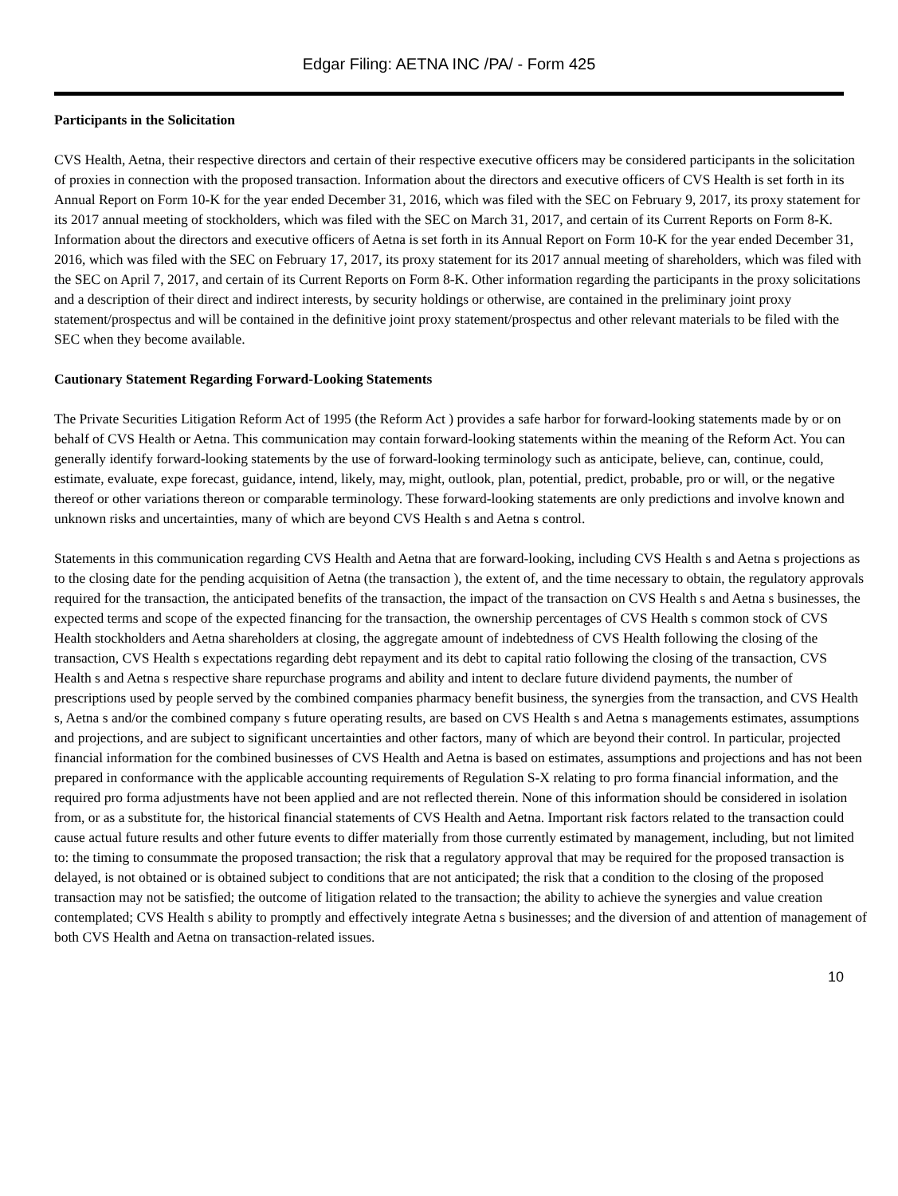Edgar Filing: AETNA INC /PA/ - Form 425
Participants in the Solicitation
CVS Health, Aetna, their respective directors and certain of their respective executive officers may be considered participants in the solicitation of proxies in connection with the proposed transaction. Information about the directors and executive officers of CVS Health is set forth in its Annual Report on Form 10-K for the year ended December 31, 2016, which was filed with the SEC on February 9, 2017, its proxy statement for its 2017 annual meeting of stockholders, which was filed with the SEC on March 31, 2017, and certain of its Current Reports on Form 8-K. Information about the directors and executive officers of Aetna is set forth in its Annual Report on Form 10-K for the year ended December 31, 2016, which was filed with the SEC on February 17, 2017, its proxy statement for its 2017 annual meeting of shareholders, which was filed with the SEC on April 7, 2017, and certain of its Current Reports on Form 8-K. Other information regarding the participants in the proxy solicitations and a description of their direct and indirect interests, by security holdings or otherwise, are contained in the preliminary joint proxy statement/prospectus and will be contained in the definitive joint proxy statement/prospectus and other relevant materials to be filed with the SEC when they become available.
Cautionary Statement Regarding Forward-Looking Statements
The Private Securities Litigation Reform Act of 1995 (the Reform Act ) provides a safe harbor for forward-looking statements made by or on behalf of CVS Health or Aetna. This communication may contain forward-looking statements within the meaning of the Reform Act. You can generally identify forward-looking statements by the use of forward-looking terminology such as anticipate, believe, can, continue, could, estimate, evaluate, expe forecast, guidance, intend, likely, may, might, outlook, plan, potential, predict, probable, pro or will, or the negative thereof or other variations thereon or comparable terminology. These forward-looking statements are only predictions and involve known and unknown risks and uncertainties, many of which are beyond CVS Health s and Aetna s control.
Statements in this communication regarding CVS Health and Aetna that are forward-looking, including CVS Health s and Aetna s projections as to the closing date for the pending acquisition of Aetna (the transaction ), the extent of, and the time necessary to obtain, the regulatory approvals required for the transaction, the anticipated benefits of the transaction, the impact of the transaction on CVS Health s and Aetna s businesses, the expected terms and scope of the expected financing for the transaction, the ownership percentages of CVS Health s common stock of CVS Health stockholders and Aetna shareholders at closing, the aggregate amount of indebtedness of CVS Health following the closing of the transaction, CVS Health s expectations regarding debt repayment and its debt to capital ratio following the closing of the transaction, CVS Health s and Aetna s respective share repurchase programs and ability and intent to declare future dividend payments, the number of prescriptions used by people served by the combined companies pharmacy benefit business, the synergies from the transaction, and CVS Health s, Aetna s and/or the combined company s future operating results, are based on CVS Health s and Aetna s managements estimates, assumptions and projections, and are subject to significant uncertainties and other factors, many of which are beyond their control. In particular, projected financial information for the combined businesses of CVS Health and Aetna is based on estimates, assumptions and projections and has not been prepared in conformance with the applicable accounting requirements of Regulation S-X relating to pro forma financial information, and the required pro forma adjustments have not been applied and are not reflected therein. None of this information should be considered in isolation from, or as a substitute for, the historical financial statements of CVS Health and Aetna. Important risk factors related to the transaction could cause actual future results and other future events to differ materially from those currently estimated by management, including, but not limited to: the timing to consummate the proposed transaction; the risk that a regulatory approval that may be required for the proposed transaction is delayed, is not obtained or is obtained subject to conditions that are not anticipated; the risk that a condition to the closing of the proposed transaction may not be satisfied; the outcome of litigation related to the transaction; the ability to achieve the synergies and value creation contemplated; CVS Health s ability to promptly and effectively integrate Aetna s businesses; and the diversion of and attention of management of both CVS Health and Aetna on transaction-related issues.
10